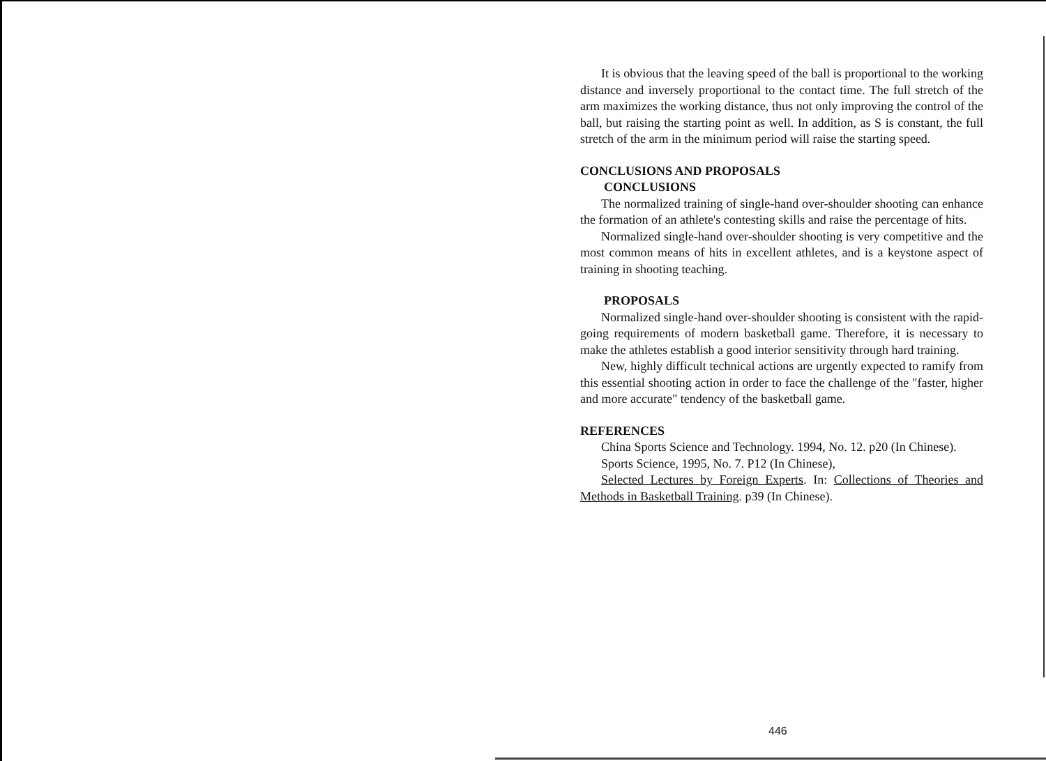It is obvious that the leaving speed of the ball is proportional to the working distance and inversely proportional to the contact time. The full stretch of the arm maximizes the working distance, thus not only improving the control of the ball, but raising the starting point as well. In addition, as S is constant, the full stretch of the arm in the minimum period will raise the starting speed.
CONCLUSIONS AND PROPOSALS
CONCLUSIONS
The normalized training of single-hand over-shoulder shooting can enhance the formation of an athlete's contesting skills and raise the percentage of hits.
Normalized single-hand over-shoulder shooting is very competitive and the most common means of hits in excellent athletes, and is a keystone aspect of training in shooting teaching.
PROPOSALS
Normalized single-hand over-shoulder shooting is consistent with the rapid-going requirements of modern basketball game. Therefore, it is necessary to make the athletes establish a good interior sensitivity through hard training.
New, highly difficult technical actions are urgently expected to ramify from this essential shooting action in order to face the challenge of the "faster, higher and more accurate" tendency of the basketball game.
REFERENCES
China Sports Science and Technology. 1994, No. 12. p20 (In Chinese).
Sports Science, 1995, No. 7. P12 (In Chinese),
Selected Lectures by Foreign Experts. In: Collections of Theories and Methods in Basketball Training. p39 (In Chinese).
446